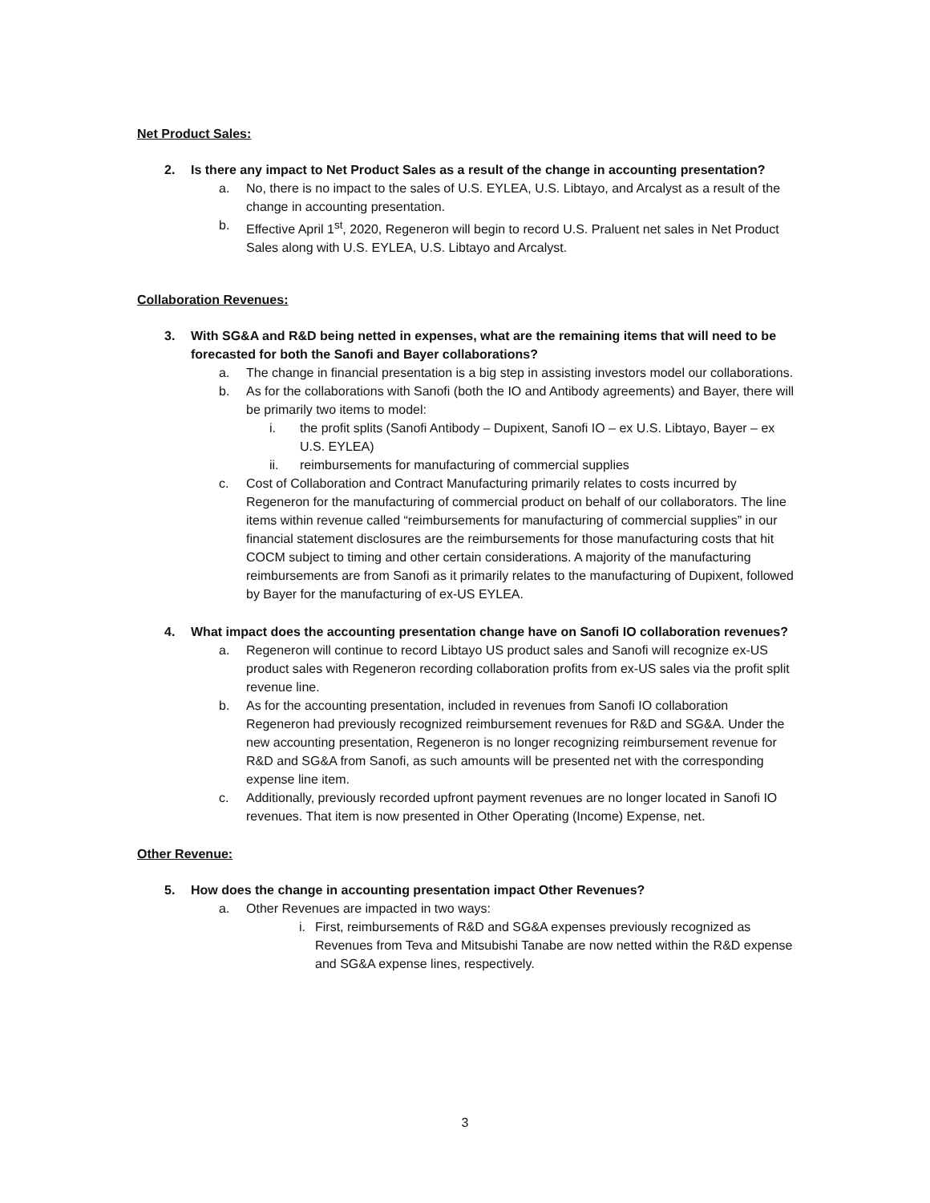Net Product Sales:
2. Is there any impact to Net Product Sales as a result of the change in accounting presentation?
a. No, there is no impact to the sales of U.S. EYLEA, U.S. Libtayo, and Arcalyst as a result of the change in accounting presentation.
b. Effective April 1<sup>st</sup>, 2020, Regeneron will begin to record U.S. Praluent net sales in Net Product Sales along with U.S. EYLEA, U.S. Libtayo and Arcalyst.
Collaboration Revenues:
3. With SG&A and R&D being netted in expenses, what are the remaining items that will need to be forecasted for both the Sanofi and Bayer collaborations?
a. The change in financial presentation is a big step in assisting investors model our collaborations.
b. As for the collaborations with Sanofi (both the IO and Antibody agreements) and Bayer, there will be primarily two items to model:
i. the profit splits (Sanofi Antibody – Dupixent, Sanofi IO – ex U.S. Libtayo, Bayer – ex U.S. EYLEA)
ii. reimbursements for manufacturing of commercial supplies
c. Cost of Collaboration and Contract Manufacturing primarily relates to costs incurred by Regeneron for the manufacturing of commercial product on behalf of our collaborators. The line items within revenue called “reimbursements for manufacturing of commercial supplies” in our financial statement disclosures are the reimbursements for those manufacturing costs that hit COCM subject to timing and other certain considerations. A majority of the manufacturing reimbursements are from Sanofi as it primarily relates to the manufacturing of Dupixent, followed by Bayer for the manufacturing of ex-US EYLEA.
4. What impact does the accounting presentation change have on Sanofi IO collaboration revenues?
a. Regeneron will continue to record Libtayo US product sales and Sanofi will recognize ex-US product sales with Regeneron recording collaboration profits from ex-US sales via the profit split revenue line.
b. As for the accounting presentation, included in revenues from Sanofi IO collaboration Regeneron had previously recognized reimbursement revenues for R&D and SG&A. Under the new accounting presentation, Regeneron is no longer recognizing reimbursement revenue for R&D and SG&A from Sanofi, as such amounts will be presented net with the corresponding expense line item.
c. Additionally, previously recorded upfront payment revenues are no longer located in Sanofi IO revenues. That item is now presented in Other Operating (Income) Expense, net.
Other Revenue:
5. How does the change in accounting presentation impact Other Revenues?
a. Other Revenues are impacted in two ways:
i. First, reimbursements of R&D and SG&A expenses previously recognized as Revenues from Teva and Mitsubishi Tanabe are now netted within the R&D expense and SG&A expense lines, respectively.
3